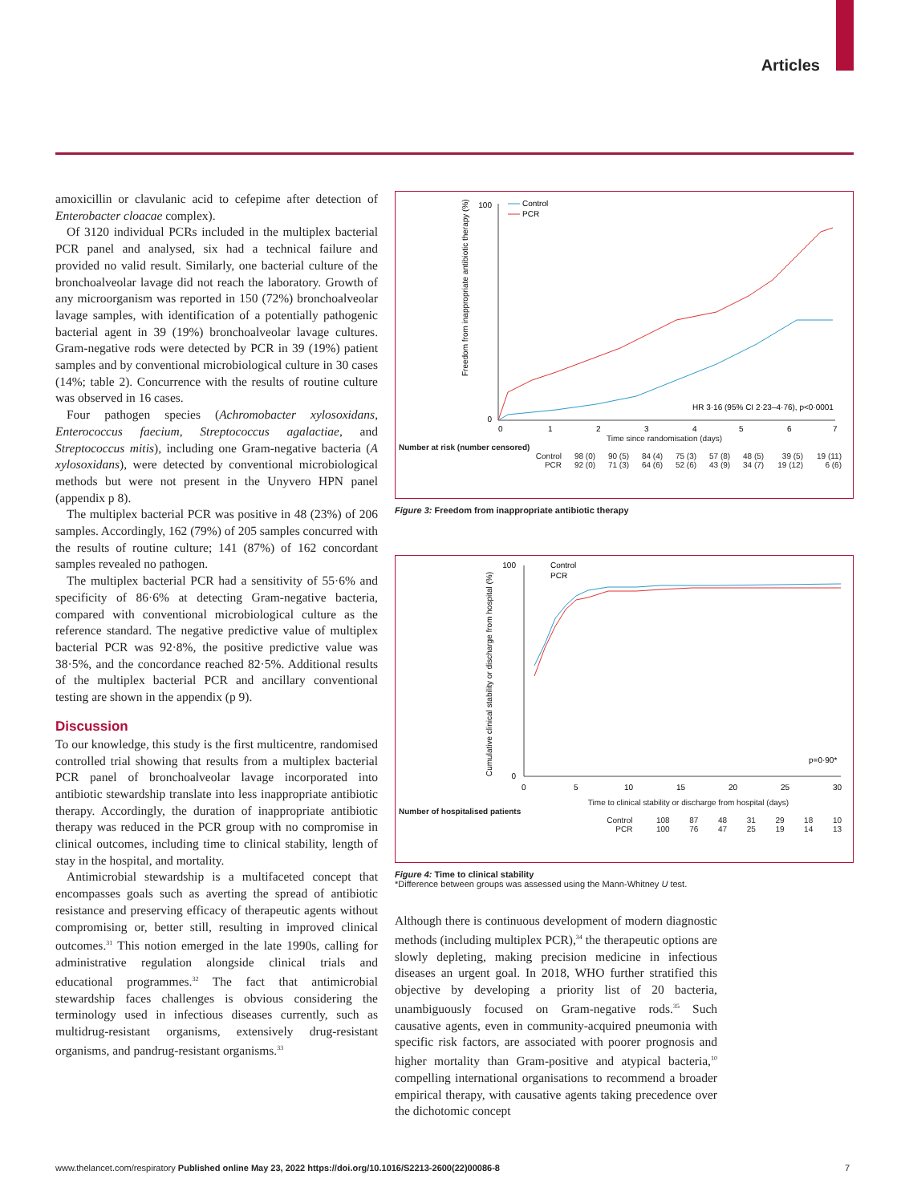Articles
amoxicillin or clavulanic acid to cefepime after detection of Enterobacter cloacae complex).
Of 3120 individual PCRs included in the multiplex bacterial PCR panel and analysed, six had a technical failure and provided no valid result. Similarly, one bacterial culture of the bronchoalveolar lavage did not reach the laboratory. Growth of any microorganism was reported in 150 (72%) bronchoalveolar lavage samples, with identification of a potentially pathogenic bacterial agent in 39 (19%) bronchoalveolar lavage cultures. Gram-negative rods were detected by PCR in 39 (19%) patient samples and by conventional microbiological culture in 30 cases (14%; table 2). Concurrence with the results of routine culture was observed in 16 cases.
Four pathogen species (Achromobacter xylosoxidans, Enterococcus faecium, Streptococcus agalactiae, and Streptococcus mitis), including one Gram-negative bacteria (A xylosoxidans), were detected by conventional microbiological methods but were not present in the Unyvero HPN panel (appendix p 8).
The multiplex bacterial PCR was positive in 48 (23%) of 206 samples. Accordingly, 162 (79%) of 205 samples concurred with the results of routine culture; 141 (87%) of 162 concordant samples revealed no pathogen.
The multiplex bacterial PCR had a sensitivity of 55·6% and specificity of 86·6% at detecting Gram-negative bacteria, compared with conventional microbiological culture as the reference standard. The negative predictive value of multiplex bacterial PCR was 92·8%, the positive predictive value was 38·5%, and the concordance reached 82·5%. Additional results of the multiplex bacterial PCR and ancillary conventional testing are shown in the appendix (p 9).
Discussion
To our knowledge, this study is the first multicentre, randomised controlled trial showing that results from a multiplex bacterial PCR panel of bronchoalveolar lavage incorporated into antibiotic stewardship translate into less inappropriate antibiotic therapy. Accordingly, the duration of inappropriate antibiotic therapy was reduced in the PCR group with no compromise in clinical outcomes, including time to clinical stability, length of stay in the hospital, and mortality.
Antimicrobial stewardship is a multifaceted concept that encompasses goals such as averting the spread of antibiotic resistance and preserving efficacy of therapeutic agents without compromising or, better still, resulting in improved clinical outcomes.<sup>31</sup> This notion emerged in the late 1990s, calling for administrative regulation alongside clinical trials and educational programmes.<sup>32</sup> The fact that antimicrobial stewardship faces challenges is obvious considering the terminology used in infectious diseases currently, such as multidrug-resistant organisms, extensively drug-resistant organisms, and pandrug-resistant organisms.<sup>33</sup>
100
0
Freedom from inappropriate antibiotic therapy (%)
Control
PCR
HR 3·16 (95% CI 2·23–4·76), p<0·0001
0
1
2
3
4
5
6
7
Time since randomisation (days)
| Number at risk (number censored) | | | | | | | | |
| Control | 98 (0) | 90 (5) | 84 (4) | 75 (3) | 57 (8) | 48 (5) | 39 (5) | 19 (11) |
| PCR | 92 (0) | 71 (3) | 64 (6) | 52 (6) | 43 (9) | 34 (7) | 19 (12) | 6 (6) |
Figure 3: Freedom from inappropriate antibiotic therapy
100
0
Cumulative clinical stability or discharge from hospital (%)
Control
PCR
p=0·90*
0
5
10
15
20
25
30
Time to clinical stability or discharge from hospital (days)
| Number of hospitalised patients | | | | | | | |
| Control | 108 | 87 | 48 | 31 | 29 | 18 | 10 |
| PCR | 100 | 76 | 47 | 25 | 19 | 14 | 13 |
Figure 4: Time to clinical stability
*Difference between groups was assessed using the Mann-Whitney U test.
Although there is continuous development of modern diagnostic methods (including multiplex PCR),<sup>34</sup> the therapeutic options are slowly depleting, making precision medicine in infectious diseases an urgent goal. In 2018, WHO further stratified this objective by developing a priority list of 20 bacteria, unambiguously focused on Gram-negative rods.<sup>35</sup> Such causative agents, even in community-acquired pneumonia with specific risk factors, are associated with poorer prognosis and higher mortality than Gram-positive and atypical bacteria,<sup>10</sup> compelling international organisations to recommend a broader empirical therapy, with causative agents taking precedence over the dichotomic concept
www.thelancet.com/respiratory Published online May 23, 2022 https://doi.org/10.1016/S2213-2600(22)00086-8 7